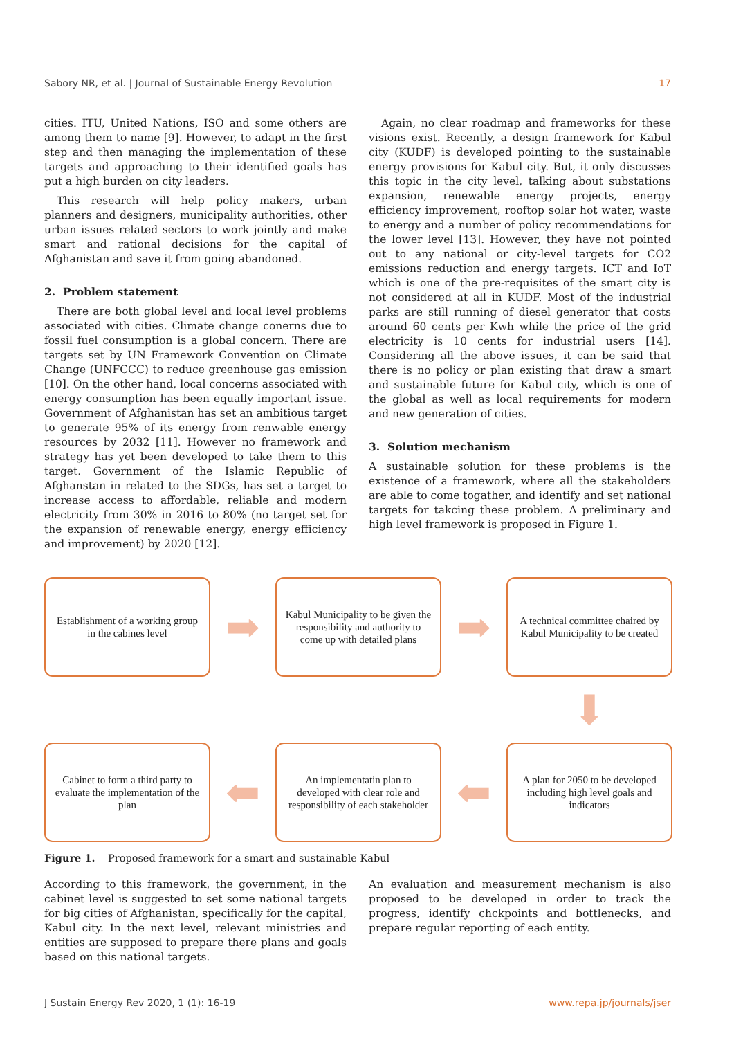Sabory NR, et al. | Journal of Sustainable Energy Revolution 17
cities. ITU, United Nations, ISO and some others are among them to name [9]. However, to adapt in the first step and then managing the implementation of these targets and approaching to their identified goals has put a high burden on city leaders.
This research will help policy makers, urban planners and designers, municipality authorities, other urban issues related sectors to work jointly and make smart and rational decisions for the capital of Afghanistan and save it from going abandoned.
2. Problem statement
There are both global level and local level problems associated with cities. Climate change conerns due to fossil fuel consumption is a global concern. There are targets set by UN Framework Convention on Climate Change (UNFCCC) to reduce greenhouse gas emission [10]. On the other hand, local concerns associated with energy consumption has been equally important issue. Government of Afghanistan has set an ambitious target to generate 95% of its energy from renwable energy resources by 2032 [11]. However no framework and strategy has yet been developed to take them to this target. Government of the Islamic Republic of Afghanstan in related to the SDGs, has set a target to increase access to affordable, reliable and modern electricity from 30% in 2016 to 80% (no target set for the expansion of renewable energy, energy efficiency and improvement) by 2020 [12].
Again, no clear roadmap and frameworks for these visions exist. Recently, a design framework for Kabul city (KUDF) is developed pointing to the sustainable energy provisions for Kabul city. But, it only discusses this topic in the city level, talking about substations expansion, renewable energy projects, energy efficiency improvement, rooftop solar hot water, waste to energy and a number of policy recommendations for the lower level [13]. However, they have not pointed out to any national or city-level targets for CO2 emissions reduction and energy targets. ICT and IoT which is one of the pre-requisites of the smart city is not considered at all in KUDF. Most of the industrial parks are still running of diesel generator that costs around 60 cents per Kwh while the price of the grid electricity is 10 cents for industrial users [14]. Considering all the above issues, it can be said that there is no policy or plan existing that draw a smart and sustainable future for Kabul city, which is one of the global as well as local requirements for modern and new generation of cities.
3. Solution mechanism
A sustainable solution for these problems is the existence of a framework, where all the stakeholders are able to come togather, and identify and set national targets for takcing these problem. A preliminary and high level framework is proposed in Figure 1.
Establishment of a working group in the cabines level
➡
Kabul Municipality to be given the responsibility and authority to come up with detailed plans
➡
A technical committee chaired by Kabul Municipality to be created
⬇
Cabinet to form a third party to evaluate the implementation of the plan
⬅
An implementatin plan to developed with clear role and responsibility of each stakeholder
⬅
A plan for 2050 to be developed including high level goals and indicators
Figure 1. Proposed framework for a smart and sustainable Kabul
According to this framework, the government, in the cabinet level is suggested to set some national targets for big cities of Afghanistan, specifically for the capital, Kabul city. In the next level, relevant ministries and entities are supposed to prepare there plans and goals based on this national targets.
An evaluation and measurement mechanism is also proposed to be developed in order to track the progress, identify chckpoints and bottlenecks, and prepare regular reporting of each entity.
J Sustain Energy Rev 2020, 1 (1): 16-19 www.repa.jp/journals/jser